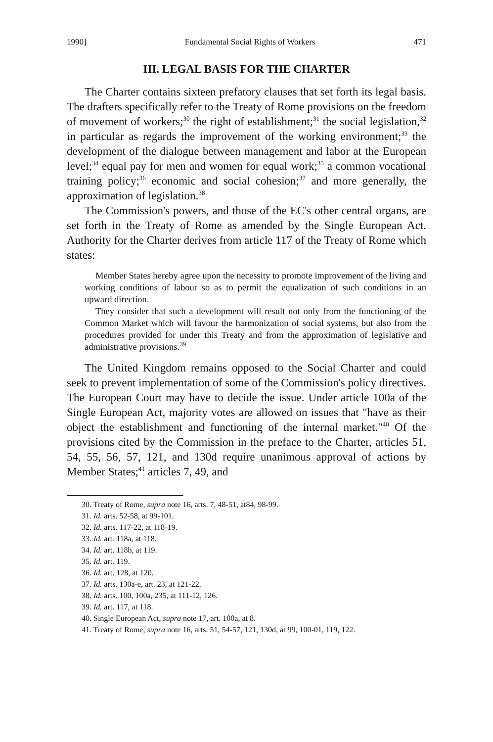1990] Fundamental Social Rights of Workers 471
III. LEGAL BASIS FOR THE CHARTER
The Charter contains sixteen prefatory clauses that set forth its legal basis. The drafters specifically refer to the Treaty of Rome provisions on the freedom of movement of workers;<sup>30</sup> the right of establishment;<sup>31</sup> the social legislation,<sup>32</sup> in particular as regards the improvement of the working environment;<sup>33</sup> the development of the dialogue between management and labor at the European level;<sup>34</sup> equal pay for men and women for equal work;<sup>35</sup> a common vocational training policy;<sup>36</sup> economic and social cohesion;<sup>37</sup> and more generally, the approximation of legislation.<sup>38</sup>
The Commission's powers, and those of the EC's other central organs, are set forth in the Treaty of Rome as amended by the Single European Act. Authority for the Charter derives from article 117 of the Treaty of Rome which states:
Member States hereby agree upon the necessity to promote improvement of the living and working conditions of labour so as to permit the equalization of such conditions in an upward direction.
They consider that such a development will result not only from the functioning of the Common Market which will favour the harmonization of social systems, but also from the procedures provided for under this Treaty and from the approximation of legislative and administrative provisions.<sup>39</sup>
The United Kingdom remains opposed to the Social Charter and could seek to prevent implementation of some of the Commission's policy directives. The European Court may have to decide the issue. Under article 100a of the Single European Act, majority votes are allowed on issues that "have as their object the establishment and functioning of the internal market."<sup>40</sup> Of the provisions cited by the Commission in the preface to the Charter, articles 51, 54, 55, 56, 57, 121, and 130d require unanimous approval of actions by Member States;<sup>41</sup> articles 7, 49, and
30. Treaty of Rome, supra note 16, arts. 7, 48-51, at84, 98-99.
31. Id. arts. 52-58, at 99-101.
32. Id. arts. 117-22, at 118-19.
33. Id. art. 118a, at 118.
34. Id. art. 118b, at 119.
35. Id. art. 119.
36. Id. art. 128, at 120.
37. Id. arts. 130a-e, art. 23, at 121-22.
38. Id. arts. 100, 100a, 235, at 111-12, 126.
39. Id. art. 117, at 118.
40. Single European Act, supra note 17, art. 100a, at 8.
41. Treaty of Rome, supra note 16, arts. 51, 54-57, 121, 130d, at 99, 100-01, 119, 122.